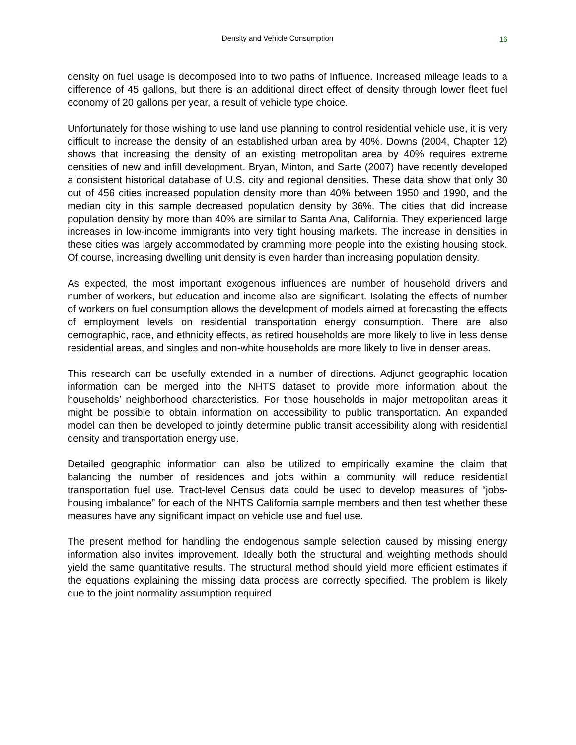Density and Vehicle Consumption 16
density on fuel usage is decomposed into to two paths of influence. Increased mileage leads to a difference of 45 gallons, but there is an additional direct effect of density through lower fleet fuel economy of 20 gallons per year, a result of vehicle type choice.
Unfortunately for those wishing to use land use planning to control residential vehicle use, it is very difficult to increase the density of an established urban area by 40%. Downs (2004, Chapter 12) shows that increasing the density of an existing metropolitan area by 40% requires extreme densities of new and infill development. Bryan, Minton, and Sarte (2007) have recently developed a consistent historical database of U.S. city and regional densities. These data show that only 30 out of 456 cities increased population density more than 40% between 1950 and 1990, and the median city in this sample decreased population density by 36%. The cities that did increase population density by more than 40% are similar to Santa Ana, California. They experienced large increases in low-income immigrants into very tight housing markets. The increase in densities in these cities was largely accommodated by cramming more people into the existing housing stock. Of course, increasing dwelling unit density is even harder than increasing population density.
As expected, the most important exogenous influences are number of household drivers and number of workers, but education and income also are significant. Isolating the effects of number of workers on fuel consumption allows the development of models aimed at forecasting the effects of employment levels on residential transportation energy consumption. There are also demographic, race, and ethnicity effects, as retired households are more likely to live in less dense residential areas, and singles and non-white households are more likely to live in denser areas.
This research can be usefully extended in a number of directions. Adjunct geographic location information can be merged into the NHTS dataset to provide more information about the households’ neighborhood characteristics. For those households in major metropolitan areas it might be possible to obtain information on accessibility to public transportation. An expanded model can then be developed to jointly determine public transit accessibility along with residential density and transportation energy use.
Detailed geographic information can also be utilized to empirically examine the claim that balancing the number of residences and jobs within a community will reduce residential transportation fuel use. Tract-level Census data could be used to develop measures of “jobs-housing imbalance” for each of the NHTS California sample members and then test whether these measures have any significant impact on vehicle use and fuel use.
The present method for handling the endogenous sample selection caused by missing energy information also invites improvement. Ideally both the structural and weighting methods should yield the same quantitative results. The structural method should yield more efficient estimates if the equations explaining the missing data process are correctly specified. The problem is likely due to the joint normality assumption required